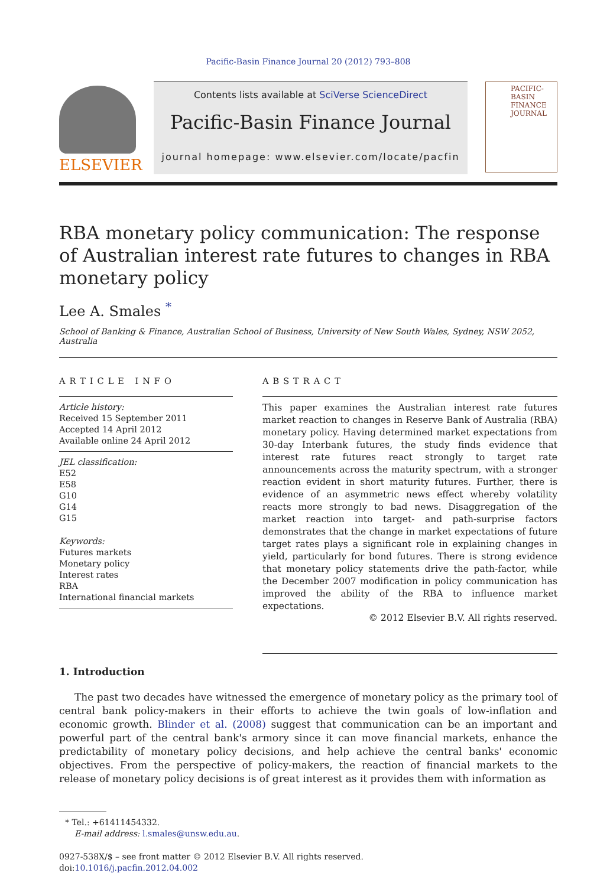Pacific-Basin Finance Journal 20 (2012) 793–808
ELSEVIER
Contents lists available at SciVerse ScienceDirect
Pacific-Basin Finance Journal
journal homepage: www.elsevier.com/locate/pacfin
PACIFIC-
BASIN
FINANCE
JOURNAL
RBA monetary policy communication: The response of Australian interest rate futures to changes in RBA monetary policy
Lee A. Smales <sup>*</sup>
School of Banking & Finance, Australian School of Business, University of New South Wales, Sydney, NSW 2052, Australia
ARTICLE INFO
Article history:
Received 15 September 2011
Accepted 14 April 2012
Available online 24 April 2012
JEL classification:
E52
E58
G10
G14
G15
Keywords:
Futures markets
Monetary policy
Interest rates
RBA
International financial markets
ABSTRACT
This paper examines the Australian interest rate futures market reaction to changes in Reserve Bank of Australia (RBA) monetary policy. Having determined market expectations from 30-day Interbank futures, the study finds evidence that interest rate futures react strongly to target rate announcements across the maturity spectrum, with a stronger reaction evident in short maturity futures. Further, there is evidence of an asymmetric news effect whereby volatility reacts more strongly to bad news. Disaggregation of the market reaction into target- and path-surprise factors demonstrates that the change in market expectations of future target rates plays a significant role in explaining changes in yield, particularly for bond futures. There is strong evidence that monetary policy statements drive the path-factor, while the December 2007 modification in policy communication has improved the ability of the RBA to influence market expectations.
© 2012 Elsevier B.V. All rights reserved.
1. Introduction
The past two decades have witnessed the emergence of monetary policy as the primary tool of central bank policy-makers in their efforts to achieve the twin goals of low-inflation and economic growth. Blinder et al. (2008) suggest that communication can be an important and powerful part of the central bank's armory since it can move financial markets, enhance the predictability of monetary policy decisions, and help achieve the central banks' economic objectives. From the perspective of policy-makers, the reaction of financial markets to the release of monetary policy decisions is of great interest as it provides them with information as
* Tel.: +61411454332.
E-mail address: l.smales@unsw.edu.au.
0927-538X/$ – see front matter © 2012 Elsevier B.V. All rights reserved.
doi:10.1016/j.pacfin.2012.04.002